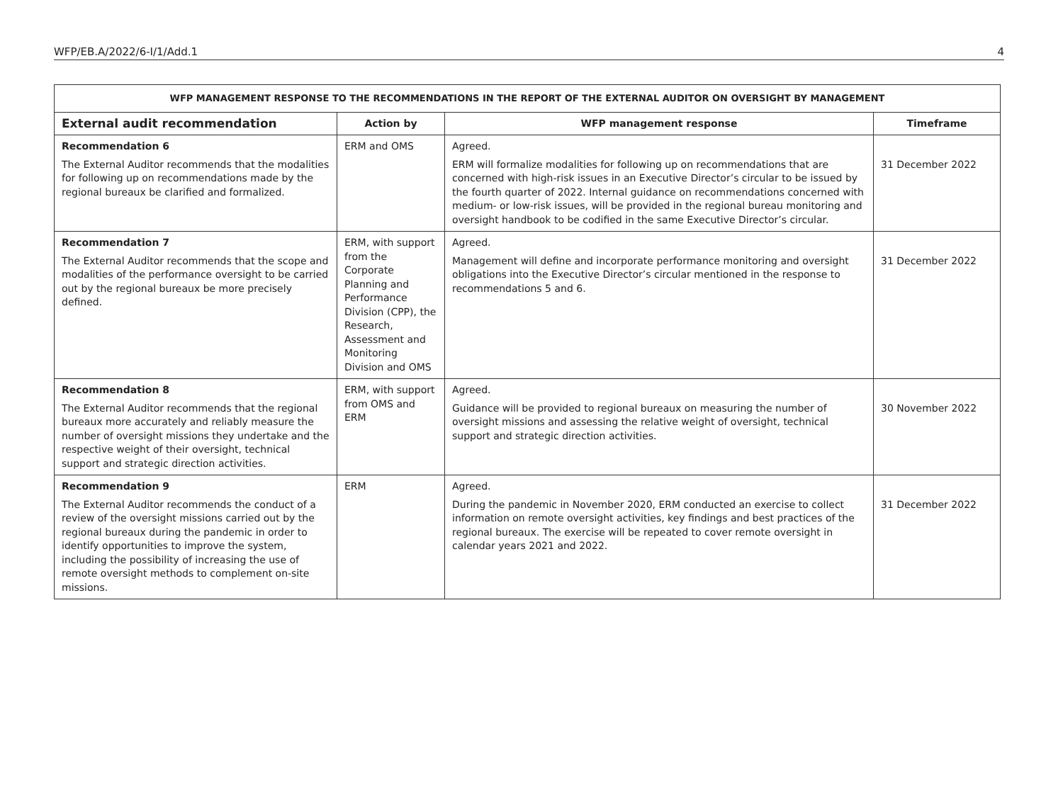WFP/EB.A/2022/6-I/1/Add.1 4
| WFP MANAGEMENT RESPONSE TO THE RECOMMENDATIONS IN THE REPORT OF THE EXTERNAL AUDITOR ON OVERSIGHT BY MANAGEMENT | | | |
| --- | --- | --- | --- |
| External audit recommendation | Action by | WFP management response | Timeframe |
| Recommendation 6 The External Auditor recommends that the modalities for following up on recommendations made by the regional bureaux be clarified and formalized. | ERM and OMS | Agreed. ERM will formalize modalities for following up on recommendations that are concerned with high-risk issues in an Executive Director’s circular to be issued by the fourth quarter of 2022. Internal guidance on recommendations concerned with medium- or low-risk issues, will be provided in the regional bureau monitoring and oversight handbook to be codified in the same Executive Director’s circular. | 31 December 2022 |
| Recommendation 7 The External Auditor recommends that the scope and modalities of the performance oversight to be carried out by the regional bureaux be more precisely defined. | ERM, with support from the Corporate Planning and Performance Division (CPP), the Research, Assessment and Monitoring Division and OMS | Agreed. Management will define and incorporate performance monitoring and oversight obligations into the Executive Director’s circular mentioned in the response to recommendations 5 and 6. | 31 December 2022 |
| Recommendation 8 The External Auditor recommends that the regional bureaux more accurately and reliably measure the number of oversight missions they undertake and the respective weight of their oversight, technical support and strategic direction activities. | ERM, with support from OMS and ERM | Agreed. Guidance will be provided to regional bureaux on measuring the number of oversight missions and assessing the relative weight of oversight, technical support and strategic direction activities. | 30 November 2022 |
| Recommendation 9 The External Auditor recommends the conduct of a review of the oversight missions carried out by the regional bureaux during the pandemic in order to identify opportunities to improve the system, including the possibility of increasing the use of remote oversight methods to complement on-site missions. | ERM | Agreed. During the pandemic in November 2020, ERM conducted an exercise to collect information on remote oversight activities, key findings and best practices of the regional bureaux. The exercise will be repeated to cover remote oversight in calendar years 2021 and 2022. | 31 December 2022 |